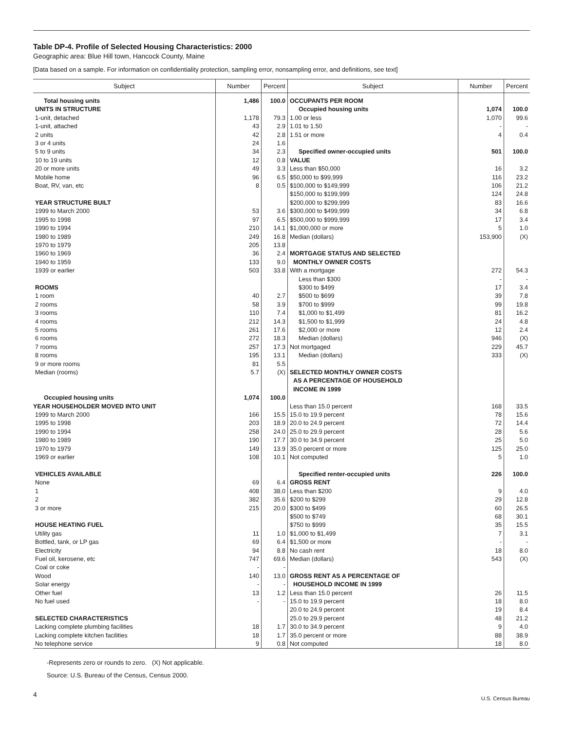Table DP-4. Profile of Selected Housing Characteristics: 2000
Geographic area: Blue Hill town, Hancock County, Maine
[Data based on a sample. For information on confidentiality protection, sampling error, nonsampling error, and definitions, see text]
| Subject | Number | Percent | Subject | Number | Percent |
| --- | --- | --- | --- | --- | --- |
| Total housing units | 1,486 | 100.0 | OCCUPANTS PER ROOM | | |
| UNITS IN STRUCTURE | | | Occupied housing units | 1,074 | 100.0 |
| 1-unit, detached | 1,178 | 79.3 | 1.00 or less | 1,070 | 99.6 |
| 1-unit, attached | 43 | 2.9 | 1.01 to 1.50 | - | - |
| 2 units | 42 | 2.8 | 1.51 or more | 4 | 0.4 |
| 3 or 4 units | 24 | 1.6 | | | |
| 5 to 9 units | 34 | 2.3 | Specified owner-occupied units | 501 | 100.0 |
| 10 to 19 units | 12 | 0.8 | VALUE | | |
| 20 or more units | 49 | 3.3 | Less than $50,000 | 16 | 3.2 |
| Mobile home | 96 | 6.5 | $50,000 to $99,999 | 116 | 23.2 |
| Boat, RV, van, etc | 8 | 0.5 | $100,000 to $149,999 | 106 | 21.2 |
| | | | $150,000 to $199,999 | 124 | 24.8 |
| YEAR STRUCTURE BUILT | | | $200,000 to $299,999 | 83 | 16.6 |
| 1999 to March 2000 | 53 | 3.6 | $300,000 to $499,999 | 34 | 6.8 |
| 1995 to 1998 | 97 | 6.5 | $500,000 to $999,999 | 17 | 3.4 |
| 1990 to 1994 | 210 | 14.1 | $1,000,000 or more | 5 | 1.0 |
| 1980 to 1989 | 249 | 16.8 | Median (dollars) | 153,900 | (X) |
| 1970 to 1979 | 205 | 13.8 | | | |
| 1960 to 1969 | 36 | 2.4 | MORTGAGE STATUS AND SELECTED | | |
| 1940 to 1959 | 133 | 9.0 | MONTHLY OWNER COSTS | | |
| 1939 or earlier | 503 | 33.8 | With a mortgage | 272 | 54.3 |
| | | | Less than $300 | - | - |
| ROOMS | | | $300 to $499 | 17 | 3.4 |
| 1 room | 40 | 2.7 | $500 to $699 | 39 | 7.8 |
| 2 rooms | 58 | 3.9 | $700 to $999 | 99 | 19.8 |
| 3 rooms | 110 | 7.4 | $1,000 to $1,499 | 81 | 16.2 |
| 4 rooms | 212 | 14.3 | $1,500 to $1,999 | 24 | 4.8 |
| 5 rooms | 261 | 17.6 | $2,000 or more | 12 | 2.4 |
| 6 rooms | 272 | 18.3 | Median (dollars) | 946 | (X) |
| 7 rooms | 257 | 17.3 | Not mortgaged | 229 | 45.7 |
| 8 rooms | 195 | 13.1 | Median (dollars) | 333 | (X) |
| 9 or more rooms | 81 | 5.5 | | | |
| Median (rooms) | 5.7 | (X) | SELECTED MONTHLY OWNER COSTS AS A PERCENTAGE OF HOUSEHOLD INCOME IN 1999 | | |
| Occupied housing units YEAR HOUSEHOLDER MOVED INTO UNIT | 1,074 | 100.0 | Less than 15.0 percent | 168 | 33.5 |
| 1999 to March 2000 | 166 | 15.5 | 15.0 to 19.9 percent | 78 | 15.6 |
| 1995 to 1998 | 203 | 18.9 | 20.0 to 24.9 percent | 72 | 14.4 |
| 1990 to 1994 | 258 | 24.0 | 25.0 to 29.9 percent | 28 | 5.6 |
| 1980 to 1989 | 190 | 17.7 | 30.0 to 34.9 percent | 25 | 5.0 |
| 1970 to 1979 | 149 | 13.9 | 35.0 percent or more | 125 | 25.0 |
| 1969 or earlier | 108 | 10.1 | Not computed | 5 | 1.0 |
| VEHICLES AVAILABLE | | | Specified renter-occupied units | 226 | 100.0 |
| None | 69 | 6.4 | GROSS RENT | | |
| 1 | 408 | 38.0 | Less than $200 | 9 | 4.0 |
| 2 | 382 | 35.6 | $200 to $299 | 29 | 12.8 |
| 3 or more | 215 | 20.0 | $300 to $499 | 60 | 26.5 |
| | | | $500 to $749 | 68 | 30.1 |
| HOUSE HEATING FUEL | | | $750 to $999 | 35 | 15.5 |
| Utility gas | 11 | 1.0 | $1,000 to $1,499 | 7 | 3.1 |
| Bottled, tank, or LP gas | 69 | 6.4 | $1,500 or more | - | - |
| Electricity | 94 | 8.8 | No cash rent | 18 | 8.0 |
| Fuel oil, kerosene, etc | 747 | 69.6 | Median (dollars) | 543 | (X) |
| Coal or coke | - | - | | | |
| Wood | 140 | 13.0 | GROSS RENT AS A PERCENTAGE OF | | |
| Solar energy | - | - | HOUSEHOLD INCOME IN 1999 | | |
| Other fuel | 13 | 1.2 | Less than 15.0 percent | 26 | 11.5 |
| No fuel used | - | - | 15.0 to 19.9 percent | 18 | 8.0 |
| | | | 20.0 to 24.9 percent | 19 | 8.4 |
| SELECTED CHARACTERISTICS | | | 25.0 to 29.9 percent | 48 | 21.2 |
| Lacking complete plumbing facilities | 18 | 1.7 | 30.0 to 34.9 percent | 9 | 4.0 |
| Lacking complete kitchen facilities | 18 | 1.7 | 35.0 percent or more | 88 | 38.9 |
| No telephone service | 9 | 0.8 | Not computed | 18 | 8.0 |
-Represents zero or rounds to zero. (X) Not applicable.
Source: U.S. Bureau of the Census, Census 2000.
4
U.S. Census Bureau